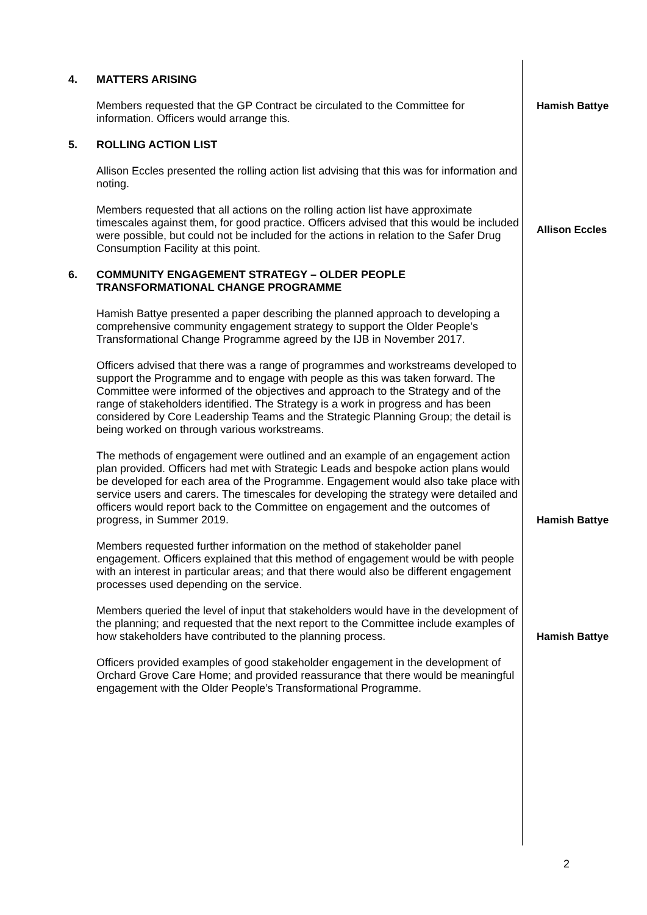| 4. | MATTERS ARISING | |
| | Members requested that the GP Contract be circulated to the Committee for information. Officers would arrange this. | Hamish Battye |
| 5. | ROLLING ACTION LIST | |
| | Allison Eccles presented the rolling action list advising that this was for information and noting. | |
| | Members requested that all actions on the rolling action list have approximate timescales against them, for good practice. Officers advised that this would be included were possible, but could not be included for the actions in relation to the Safer Drug Consumption Facility at this point. | Allison Eccles |
| 6. | COMMUNITY ENGAGEMENT STRATEGY – OLDER PEOPLE TRANSFORMATIONAL CHANGE PROGRAMME | |
| | Hamish Battye presented a paper describing the planned approach to developing a comprehensive community engagement strategy to support the Older People’s Transformational Change Programme agreed by the IJB in November 2017. | |
| | Officers advised that there was a range of programmes and workstreams developed to support the Programme and to engage with people as this was taken forward. The Committee were informed of the objectives and approach to the Strategy and of the range of stakeholders identified. The Strategy is a work in progress and has been considered by Core Leadership Teams and the Strategic Planning Group; the detail is being worked on through various workstreams. | |
| | The methods of engagement were outlined and an example of an engagement action plan provided. Officers had met with Strategic Leads and bespoke action plans would be developed for each area of the Programme. Engagement would also take place with service users and carers. The timescales for developing the strategy were detailed and officers would report back to the Committee on engagement and the outcomes of progress, in Summer 2019. | Hamish Battye |
| | Members requested further information on the method of stakeholder panel engagement. Officers explained that this method of engagement would be with people with an interest in particular areas; and that there would also be different engagement processes used depending on the service. | |
| | Members queried the level of input that stakeholders would have in the development of the planning; and requested that the next report to the Committee include examples of how stakeholders have contributed to the planning process. | Hamish Battye |
| | Officers provided examples of good stakeholder engagement in the development of Orchard Grove Care Home; and provided reassurance that there would be meaningful engagement with the Older People’s Transformational Programme. | |
2